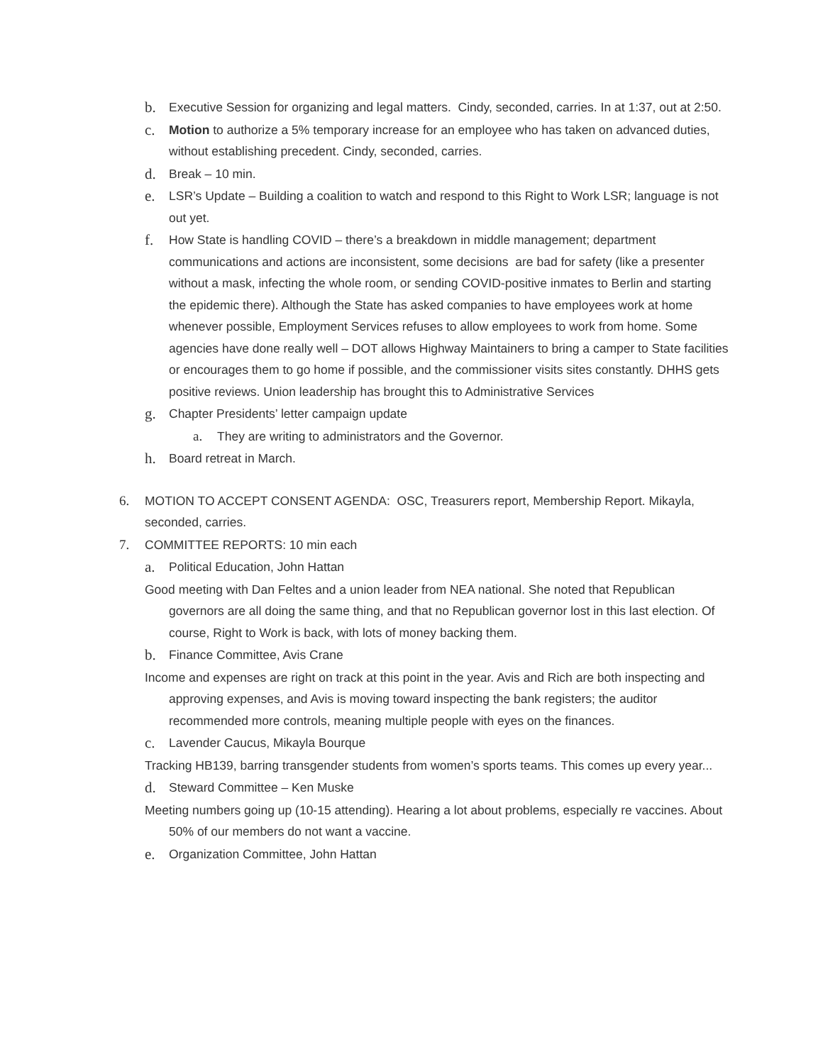b. Executive Session for organizing and legal matters. Cindy, seconded, carries. In at 1:37, out at 2:50.
c. Motion to authorize a 5% temporary increase for an employee who has taken on advanced duties, without establishing precedent. Cindy, seconded, carries.
d. Break – 10 min.
e. LSR’s Update – Building a coalition to watch and respond to this Right to Work LSR; language is not out yet.
f. How State is handling COVID – there’s a breakdown in middle management; department communications and actions are inconsistent, some decisions are bad for safety (like a presenter without a mask, infecting the whole room, or sending COVID-positive inmates to Berlin and starting the epidemic there). Although the State has asked companies to have employees work at home whenever possible, Employment Services refuses to allow employees to work from home. Some agencies have done really well – DOT allows Highway Maintainers to bring a camper to State facilities or encourages them to go home if possible, and the commissioner visits sites constantly. DHHS gets positive reviews. Union leadership has brought this to Administrative Services
g. Chapter Presidents’ letter campaign update
a. They are writing to administrators and the Governor.
h. Board retreat in March.
6. MOTION TO ACCEPT CONSENT AGENDA: OSC, Treasurers report, Membership Report. Mikayla, seconded, carries.
7. COMMITTEE REPORTS: 10 min each
a. Political Education, John Hattan
Good meeting with Dan Feltes and a union leader from NEA national. She noted that Republican governors are all doing the same thing, and that no Republican governor lost in this last election. Of course, Right to Work is back, with lots of money backing them.
b. Finance Committee, Avis Crane
Income and expenses are right on track at this point in the year. Avis and Rich are both inspecting and approving expenses, and Avis is moving toward inspecting the bank registers; the auditor recommended more controls, meaning multiple people with eyes on the finances.
c. Lavender Caucus, Mikayla Bourque
Tracking HB139, barring transgender students from women’s sports teams. This comes up every year...
d. Steward Committee – Ken Muske
Meeting numbers going up (10-15 attending). Hearing a lot about problems, especially re vaccines. About 50% of our members do not want a vaccine.
e. Organization Committee, John Hattan